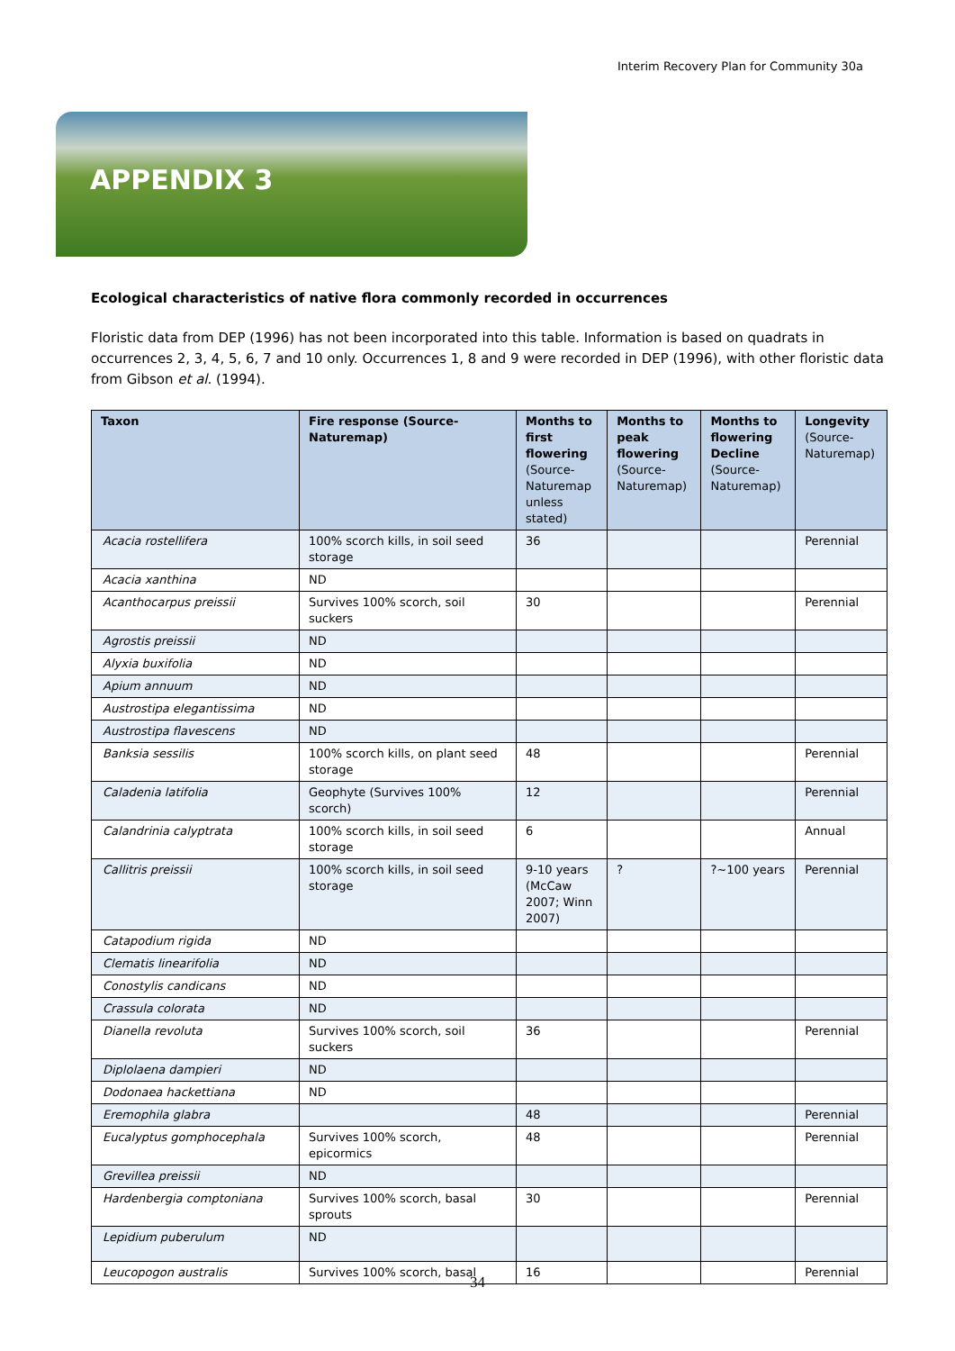Interim Recovery Plan for Community 30a
APPENDIX 3
Ecological characteristics of native flora commonly recorded in occurrences
Floristic data from DEP (1996) has not been incorporated into this table. Information is based on quadrats in occurrences 2, 3, 4, 5, 6, 7 and 10 only. Occurrences 1, 8 and 9 were recorded in DEP (1996), with other floristic data from Gibson et al. (1994).
| Taxon | Fire response (Source-Naturemap) | Months to first flowering (Source-Naturemap unless stated) | Months to peak flowering (Source-Naturemap) | Months to flowering Decline (Source-Naturemap) | Longevity (Source-Naturemap) |
| --- | --- | --- | --- | --- | --- |
| Acacia rostellifera | 100% scorch kills, in soil seed storage | 36 | | | Perennial |
| Acacia xanthina | ND | | | | |
| Acanthocarpus preissii | Survives 100% scorch, soil suckers | 30 | | | Perennial |
| Agrostis preissii | ND | | | | |
| Alyxia buxifolia | ND | | | | |
| Apium annuum | ND | | | | |
| Austrostipa elegantissima | ND | | | | |
| Austrostipa flavescens | ND | | | | |
| Banksia sessilis | 100% scorch kills, on plant seed storage | 48 | | | Perennial |
| Caladenia latifolia | Geophyte (Survives 100% scorch) | 12 | | | Perennial |
| Calandrinia calyptrata | 100% scorch kills, in soil seed storage | 6 | | | Annual |
| Callitris preissii | 100% scorch kills, in soil seed storage | 9-10 years (McCaw 2007; Winn 2007) | ? | ?~100 years | Perennial |
| Catapodium rigida | ND | | | | |
| Clematis linearifolia | ND | | | | |
| Conostylis candicans | ND | | | | |
| Crassula colorata | ND | | | | |
| Dianella revoluta | Survives 100% scorch, soil suckers | 36 | | | Perennial |
| Diplolaena dampieri | ND | | | | |
| Dodonaea hackettiana | ND | | | | |
| Eremophila glabra | | 48 | | | Perennial |
| Eucalyptus gomphocephala | Survives 100% scorch, epicormics | 48 | | | Perennial |
| Grevillea preissii | ND | | | | |
| Hardenbergia comptoniana | Survives 100% scorch, basal sprouts | 30 | | | Perennial |
| Lepidium puberulum | ND | | | | |
| Leucopogon australis | Survives 100% scorch, basal | 16 | | | Perennial |
34